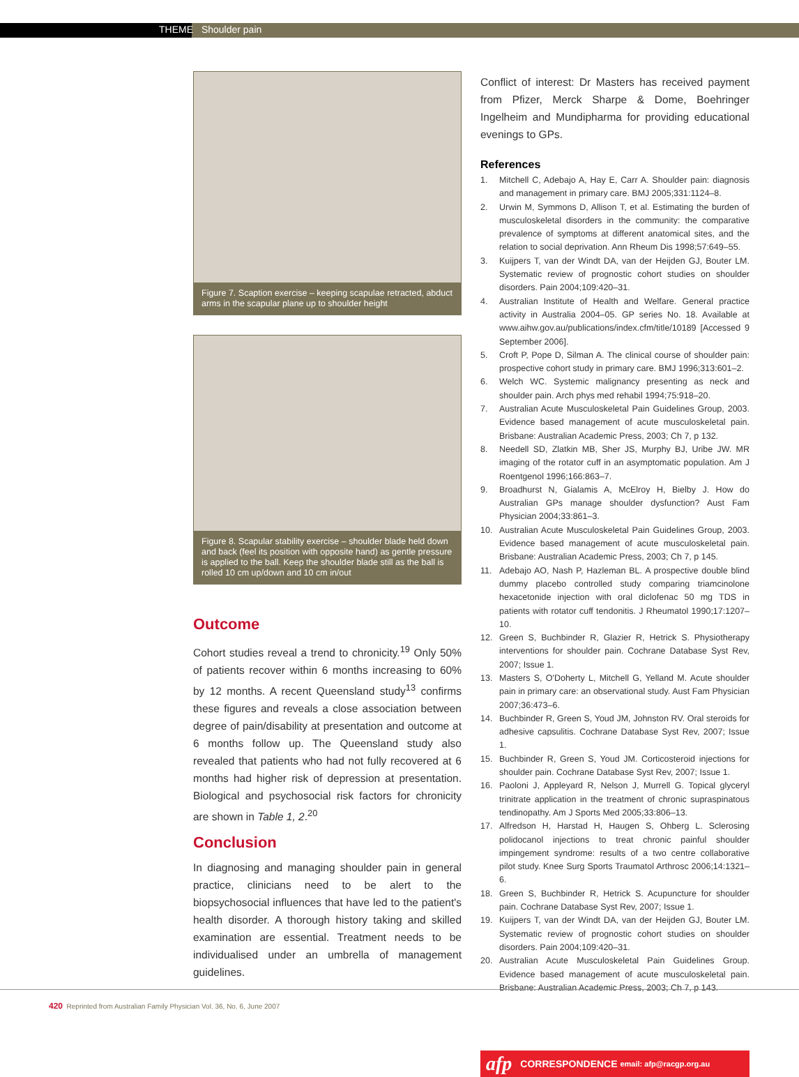THEME Shoulder pain
Figure 7. Scaption exercise – keeping scapulae retracted, abduct arms in the scapular plane up to shoulder height
Figure 8. Scapular stability exercise – shoulder blade held down and back (feel its position with opposite hand) as gentle pressure is applied to the ball. Keep the shoulder blade still as the ball is rolled 10 cm up/down and 10 cm in/out
Outcome
Cohort studies reveal a trend to chronicity.<sup>19</sup> Only 50% of patients recover within 6 months increasing to 60% by 12 months. A recent Queensland study<sup>13</sup> confirms these figures and reveals a close association between degree of pain/disability at presentation and outcome at 6 months follow up. The Queensland study also revealed that patients who had not fully recovered at 6 months had higher risk of depression at presentation. Biological and psychosocial risk factors for chronicity are shown in Table 1, 2.<sup>20</sup>
Conclusion
In diagnosing and managing shoulder pain in general practice, clinicians need to be alert to the biopsychosocial influences that have led to the patient's health disorder. A thorough history taking and skilled examination are essential. Treatment needs to be individualised under an umbrella of management guidelines.
Conflict of interest: Dr Masters has received payment from Pfizer, Merck Sharpe & Dome, Boehringer Ingelheim and Mundipharma for providing educational evenings to GPs.
References
1. Mitchell C, Adebajo A, Hay E, Carr A. Shoulder pain: diagnosis and management in primary care. BMJ 2005;331:1124–8.
2. Urwin M, Symmons D, Allison T, et al. Estimating the burden of musculoskeletal disorders in the community: the comparative prevalence of symptoms at different anatomical sites, and the relation to social deprivation. Ann Rheum Dis 1998;57:649–55.
3. Kuijpers T, van der Windt DA, van der Heijden GJ, Bouter LM. Systematic review of prognostic cohort studies on shoulder disorders. Pain 2004;109:420–31.
4. Australian Institute of Health and Welfare. General practice activity in Australia 2004–05. GP series No. 18. Available at www.aihw.gov.au/publications/index.cfm/title/10189 [Accessed 9 September 2006].
5. Croft P, Pope D, Silman A. The clinical course of shoulder pain: prospective cohort study in primary care. BMJ 1996;313:601–2.
6. Welch WC. Systemic malignancy presenting as neck and shoulder pain. Arch phys med rehabil 1994;75:918–20.
7. Australian Acute Musculoskeletal Pain Guidelines Group, 2003. Evidence based management of acute musculoskeletal pain. Brisbane: Australian Academic Press, 2003; Ch 7, p 132.
8. Needell SD, Zlatkin MB, Sher JS, Murphy BJ, Uribe JW. MR imaging of the rotator cuff in an asymptomatic population. Am J Roentgenol 1996;166:863–7.
9. Broadhurst N, Gialamis A, McElroy H, Bielby J. How do Australian GPs manage shoulder dysfunction? Aust Fam Physician 2004;33:861–3.
10. Australian Acute Musculoskeletal Pain Guidelines Group, 2003. Evidence based management of acute musculoskeletal pain. Brisbane: Australian Academic Press, 2003; Ch 7, p 145.
11. Adebajo AO, Nash P, Hazleman BL. A prospective double blind dummy placebo controlled study comparing triamcinolone hexacetonide injection with oral diclofenac 50 mg TDS in patients with rotator cuff tendonitis. J Rheumatol 1990;17:1207–10.
12. Green S, Buchbinder R, Glazier R, Hetrick S. Physiotherapy interventions for shoulder pain. Cochrane Database Syst Rev, 2007; Issue 1.
13. Masters S, O'Doherty L, Mitchell G, Yelland M. Acute shoulder pain in primary care: an observational study. Aust Fam Physician 2007;36:473–6.
14. Buchbinder R, Green S, Youd JM, Johnston RV. Oral steroids for adhesive capsulitis. Cochrane Database Syst Rev, 2007; Issue 1.
15. Buchbinder R, Green S, Youd JM. Corticosteroid injections for shoulder pain. Cochrane Database Syst Rev, 2007; Issue 1.
16. Paoloni J, Appleyard R, Nelson J, Murrell G. Topical glyceryl trinitrate application in the treatment of chronic supraspinatous tendinopathy. Am J Sports Med 2005;33:806–13.
17. Alfredson H, Harstad H, Haugen S, Ohberg L. Sclerosing polidocanol injections to treat chronic painful shoulder impingement syndrome: results of a two centre collaborative pilot study. Knee Surg Sports Traumatol Arthrosc 2006;14:1321–6.
18. Green S, Buchbinder R, Hetrick S. Acupuncture for shoulder pain. Cochrane Database Syst Rev, 2007; Issue 1.
19. Kuijpers T, van der Windt DA, van der Heijden GJ, Bouter LM. Systematic review of prognostic cohort studies on shoulder disorders. Pain 2004;109:420–31.
20. Australian Acute Musculoskeletal Pain Guidelines Group. Evidence based management of acute musculoskeletal pain. Brisbane: Australian Academic Press, 2003; Ch 7, p 143.
afp CORRESPONDENCE email: afp@racgp.org.au
420 Reprinted from Australian Family Physician Vol. 36, No. 6, June 2007